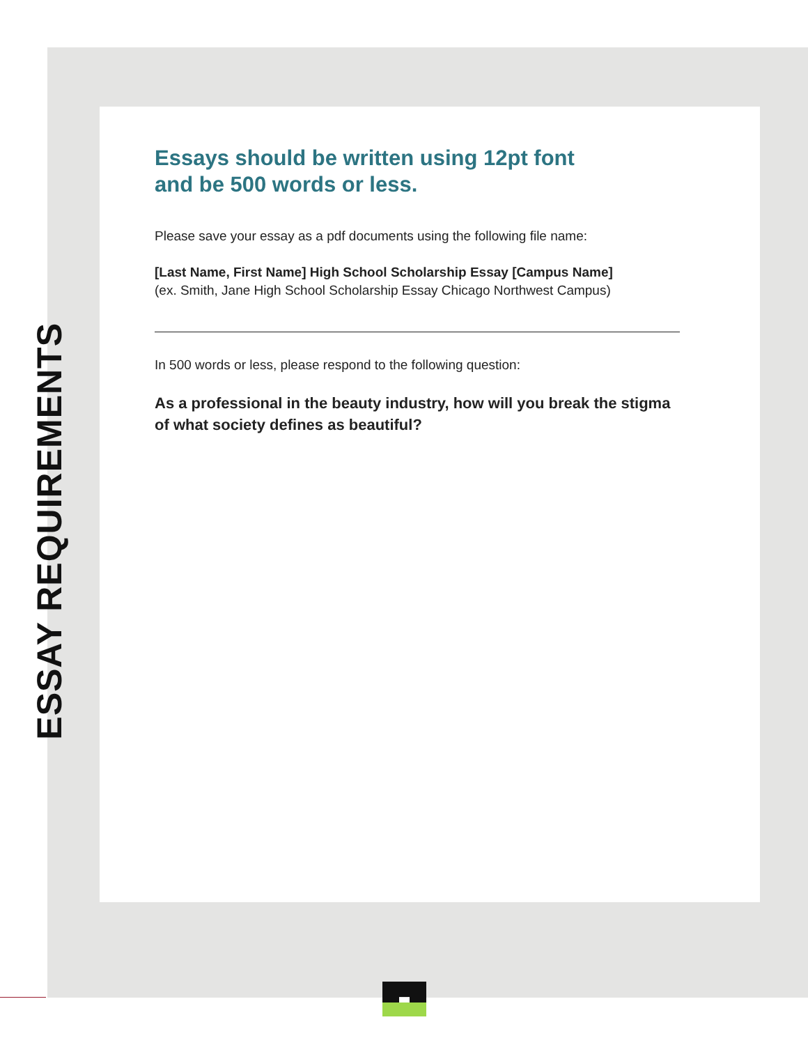ESSAY REQUIREMENTS
Essays should be written using 12pt font
and be 500 words or less.
Please save your essay as a pdf documents using the following file name:
[Last Name, First Name] High School Scholarship Essay [Campus Name]
(ex. Smith, Jane High School Scholarship Essay Chicago Northwest Campus)
In 500 words or less, please respond to the following question:
As a professional in the beauty industry, how will you break the stigma of what society defines as beautiful?